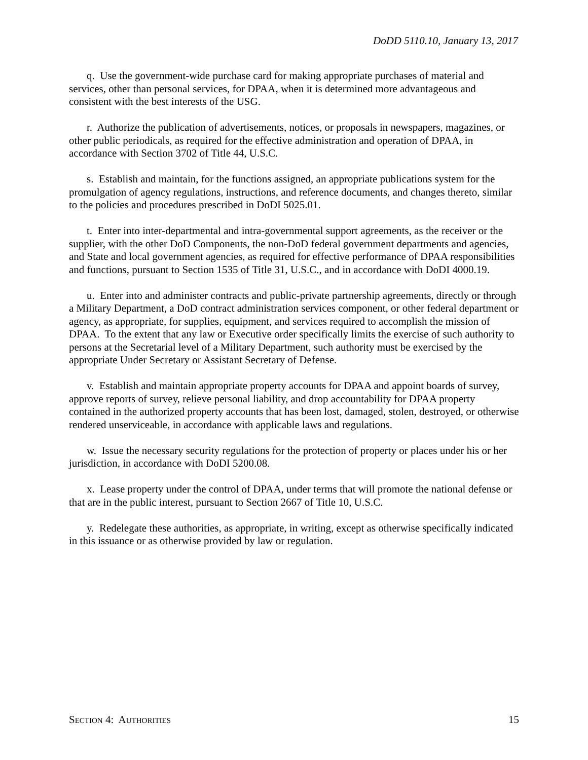DoDD 5110.10, January 13, 2017
q. Use the government-wide purchase card for making appropriate purchases of material and services, other than personal services, for DPAA, when it is determined more advantageous and consistent with the best interests of the USG.
r. Authorize the publication of advertisements, notices, or proposals in newspapers, magazines, or other public periodicals, as required for the effective administration and operation of DPAA, in accordance with Section 3702 of Title 44, U.S.C.
s. Establish and maintain, for the functions assigned, an appropriate publications system for the promulgation of agency regulations, instructions, and reference documents, and changes thereto, similar to the policies and procedures prescribed in DoDI 5025.01.
t. Enter into inter-departmental and intra-governmental support agreements, as the receiver or the supplier, with the other DoD Components, the non-DoD federal government departments and agencies, and State and local government agencies, as required for effective performance of DPAA responsibilities and functions, pursuant to Section 1535 of Title 31, U.S.C., and in accordance with DoDI 4000.19.
u. Enter into and administer contracts and public-private partnership agreements, directly or through a Military Department, a DoD contract administration services component, or other federal department or agency, as appropriate, for supplies, equipment, and services required to accomplish the mission of DPAA. To the extent that any law or Executive order specifically limits the exercise of such authority to persons at the Secretarial level of a Military Department, such authority must be exercised by the appropriate Under Secretary or Assistant Secretary of Defense.
v. Establish and maintain appropriate property accounts for DPAA and appoint boards of survey, approve reports of survey, relieve personal liability, and drop accountability for DPAA property contained in the authorized property accounts that has been lost, damaged, stolen, destroyed, or otherwise rendered unserviceable, in accordance with applicable laws and regulations.
w. Issue the necessary security regulations for the protection of property or places under his or her jurisdiction, in accordance with DoDI 5200.08.
x. Lease property under the control of DPAA, under terms that will promote the national defense or that are in the public interest, pursuant to Section 2667 of Title 10, U.S.C.
y. Redelegate these authorities, as appropriate, in writing, except as otherwise specifically indicated in this issuance or as otherwise provided by law or regulation.
SECTION 4: AUTHORITIES 15